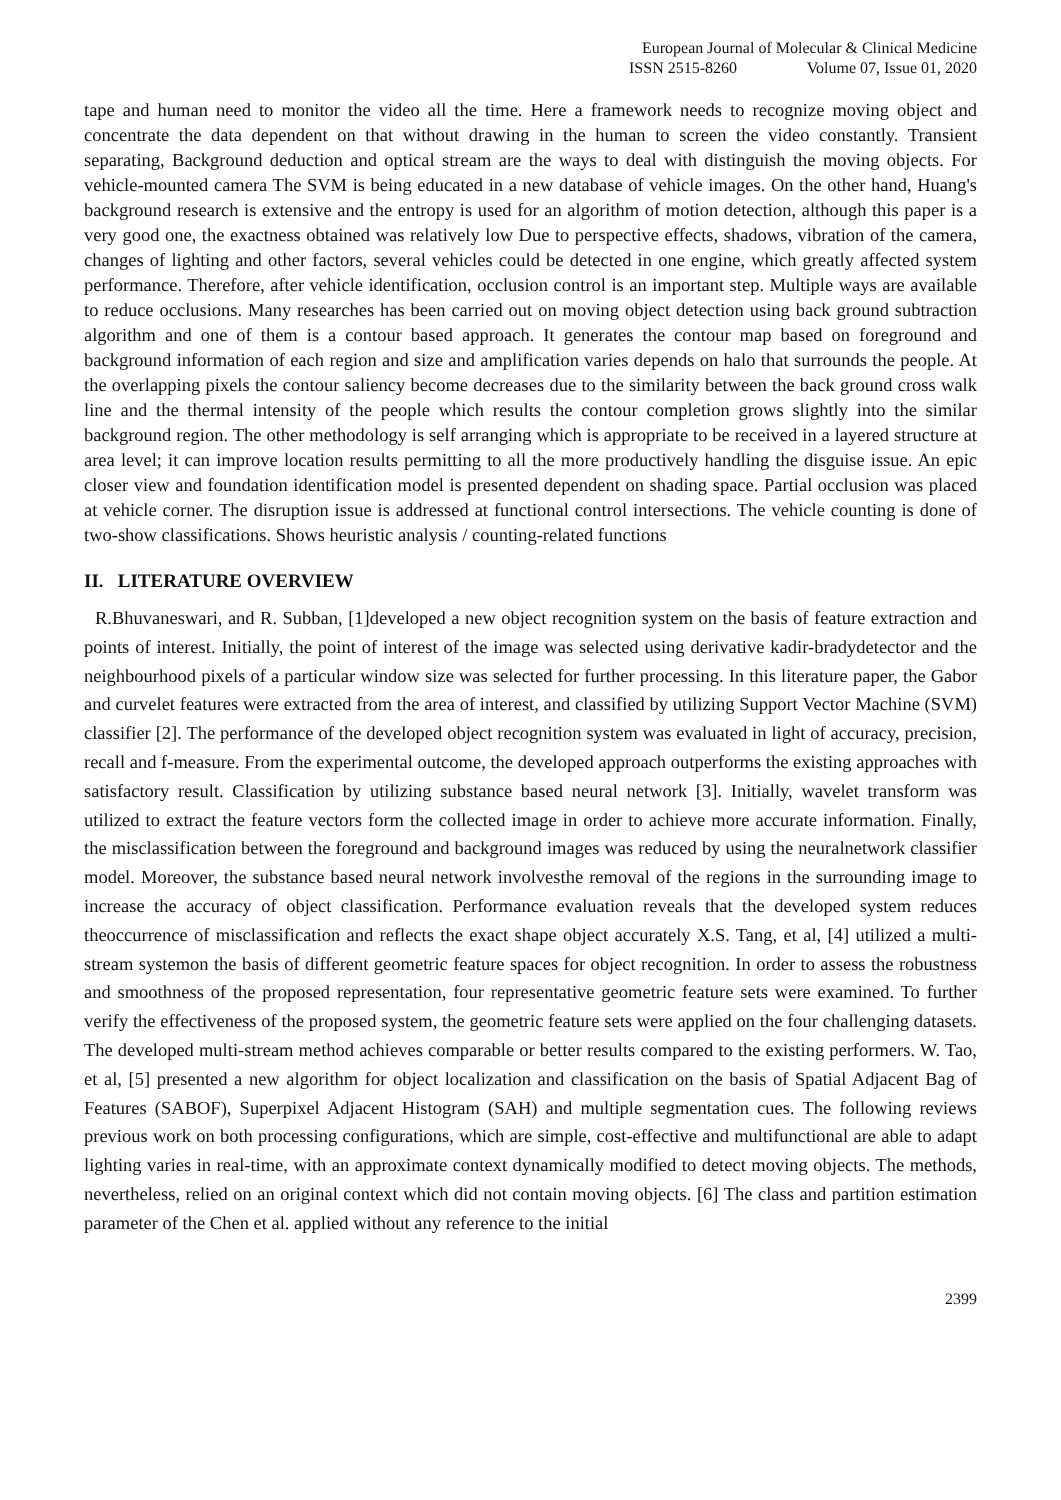European Journal of Molecular & Clinical Medicine
ISSN 2515-8260 Volume 07, Issue 01, 2020
tape and human need to monitor the video all the time. Here a framework needs to recognize moving object and concentrate the data dependent on that without drawing in the human to screen the video constantly. Transient separating, Background deduction and optical stream are the ways to deal with distinguish the moving objects. For vehicle-mounted camera The SVM is being educated in a new database of vehicle images. On the other hand, Huang's background research is extensive and the entropy is used for an algorithm of motion detection, although this paper is a very good one, the exactness obtained was relatively low Due to perspective effects, shadows, vibration of the camera, changes of lighting and other factors, several vehicles could be detected in one engine, which greatly affected system performance. Therefore, after vehicle identification, occlusion control is an important step. Multiple ways are available to reduce occlusions. Many researches has been carried out on moving object detection using back ground subtraction algorithm and one of them is a contour based approach. It generates the contour map based on foreground and background information of each region and size and amplification varies depends on halo that surrounds the people. At the overlapping pixels the contour saliency become decreases due to the similarity between the back ground cross walk line and the thermal intensity of the people which results the contour completion grows slightly into the similar background region. The other methodology is self arranging which is appropriate to be received in a layered structure at area level; it can improve location results permitting to all the more productively handling the disguise issue. An epic closer view and foundation identification model is presented dependent on shading space. Partial occlusion was placed at vehicle corner. The disruption issue is addressed at functional control intersections. The vehicle counting is done of two-show classifications. Shows heuristic analysis / counting-related functions
II. LITERATURE OVERVIEW
R.Bhuvaneswari, and R. Subban, [1]developed a new object recognition system on the basis of feature extraction and points of interest. Initially, the point of interest of the image was selected using derivative kadir-bradydetector and the neighbourhood pixels of a particular window size was selected for further processing. In this literature paper, the Gabor and curvelet features were extracted from the area of interest, and classified by utilizing Support Vector Machine (SVM) classifier [2]. The performance of the developed object recognition system was evaluated in light of accuracy, precision, recall and f-measure. From the experimental outcome, the developed approach outperforms the existing approaches with satisfactory result. Classification by utilizing substance based neural network [3]. Initially, wavelet transform was utilized to extract the feature vectors form the collected image in order to achieve more accurate information. Finally, the misclassification between the foreground and background images was reduced by using the neuralnetwork classifier model. Moreover, the substance based neural network involvesthe removal of the regions in the surrounding image to increase the accuracy of object classification. Performance evaluation reveals that the developed system reduces theoccurrence of misclassification and reflects the exact shape object accurately X.S. Tang, et al, [4] utilized a multi-stream systemon the basis of different geometric feature spaces for object recognition. In order to assess the robustness and smoothness of the proposed representation, four representative geometric feature sets were examined. To further verify the effectiveness of the proposed system, the geometric feature sets were applied on the four challenging datasets. The developed multi-stream method achieves comparable or better results compared to the existing performers. W. Tao, et al, [5] presented a new algorithm for object localization and classification on the basis of Spatial Adjacent Bag of Features (SABOF), Superpixel Adjacent Histogram (SAH) and multiple segmentation cues. The following reviews previous work on both processing configurations, which are simple, cost-effective and multifunctional are able to adapt lighting varies in real-time, with an approximate context dynamically modified to detect moving objects. The methods, nevertheless, relied on an original context which did not contain moving objects. [6] The class and partition estimation parameter of the Chen et al. applied without any reference to the initial
2399